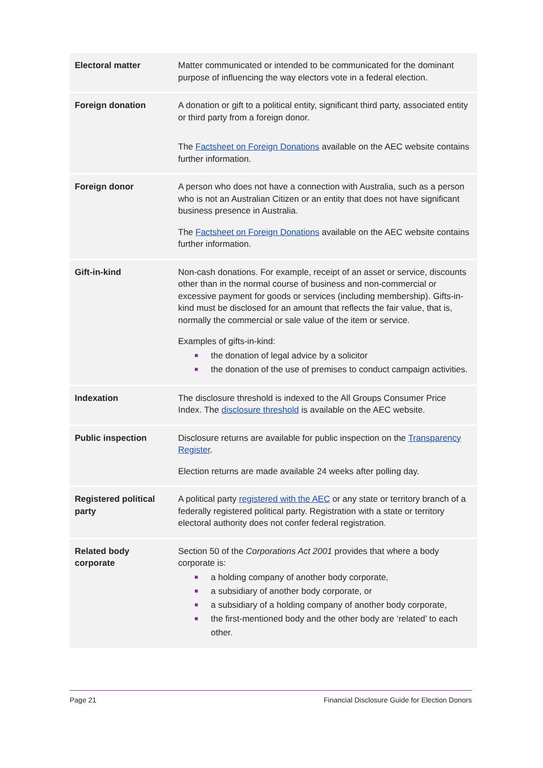| Electoral matter | Matter communicated or intended to be communicated for the dominant purpose of influencing the way electors vote in a federal election. |
| Foreign donation | A donation or gift to a political entity, significant third party, associated entity or third party from a foreign donor. The Factsheet on Foreign Donations available on the AEC website contains further information. |
| Foreign donor | A person who does not have a connection with Australia, such as a person who is not an Australian Citizen or an entity that does not have significant business presence in Australia. The Factsheet on Foreign Donations available on the AEC website contains further information. |
| Gift-in-kind | Non-cash donations. For example, receipt of an asset or service, discounts other than in the normal course of business and non-commercial or excessive payment for goods or services (including membership). Gifts-in-kind must be disclosed for an amount that reflects the fair value, that is, normally the commercial or sale value of the item or service. Examples of gifts-in-kind: ■ the donation of legal advice by a solicitor ■ the donation of the use of premises to conduct campaign activities. |
| Indexation | The disclosure threshold is indexed to the All Groups Consumer Price Index. The disclosure threshold is available on the AEC website. |
| Public inspection | Disclosure returns are available for public inspection on the Transparency Register . Election returns are made available 24 weeks after polling day. |
| Registered political party | A political party registered with the AEC or any state or territory branch of a federally registered political party. Registration with a state or territory electoral authority does not confer federal registration. |
| Related body corporate | Section 50 of the Corporations Act 2001 provides that where a body corporate is: ■ a holding company of another body corporate, ■ a subsidiary of another body corporate, or ■ a subsidiary of a holding company of another body corporate, ■ the first-mentioned body and the other body are ‘related’ to each other. |
Page 21 Financial Disclosure Guide for Election Donors